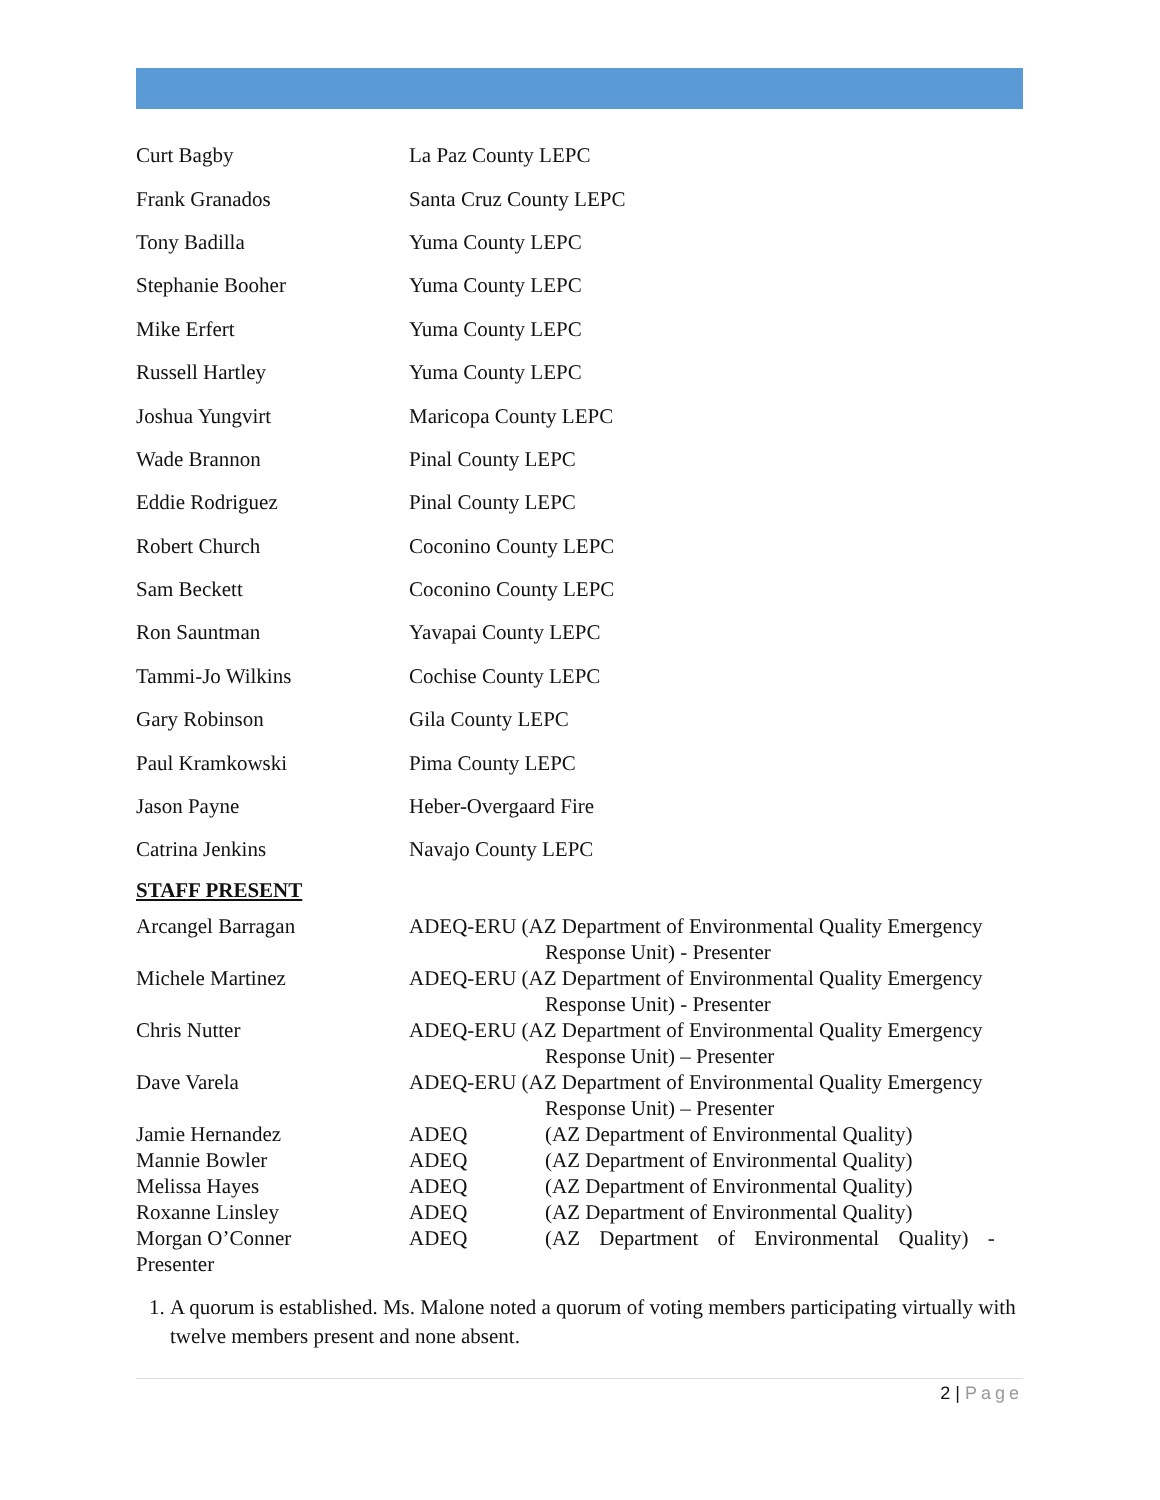Curt Bagby La Paz County LEPC
Frank Granados Santa Cruz County LEPC
Tony Badilla Yuma County LEPC
Stephanie Booher Yuma County LEPC
Mike Erfert Yuma County LEPC
Russell Hartley Yuma County LEPC
Joshua Yungvirt Maricopa County LEPC
Wade Brannon Pinal County LEPC
Eddie Rodriguez Pinal County LEPC
Robert Church Coconino County LEPC
Sam Beckett Coconino County LEPC
Ron Sauntman Yavapai County LEPC
Tammi-Jo Wilkins Cochise County LEPC
Gary Robinson Gila County LEPC
Paul Kramkowski Pima County LEPC
Jason Payne Heber-Overgaard Fire
Catrina Jenkins Navajo County LEPC
STAFF PRESENT
Arcangel Barragan ADEQ-ERU (AZ Department of Environmental Quality Emergency
Response Unit) - Presenter
Michele Martinez ADEQ-ERU (AZ Department of Environmental Quality Emergency
Response Unit) - Presenter
Chris Nutter ADEQ-ERU (AZ Department of Environmental Quality Emergency
Response Unit) – Presenter
Dave Varela ADEQ-ERU (AZ Department of Environmental Quality Emergency
Response Unit) – Presenter
Jamie Hernandez ADEQ (AZ Department of Environmental Quality)
Mannie Bowler ADEQ (AZ Department of Environmental Quality)
Melissa Hayes ADEQ (AZ Department of Environmental Quality)
Roxanne Linsley ADEQ (AZ Department of Environmental Quality)
Morgan O’Conner ADEQ (AZ Department of Environmental Quality) -
Presenter
1. A quorum is established. Ms. Malone noted a quorum of voting members participating virtually with twelve members present and none absent.
2 | Page